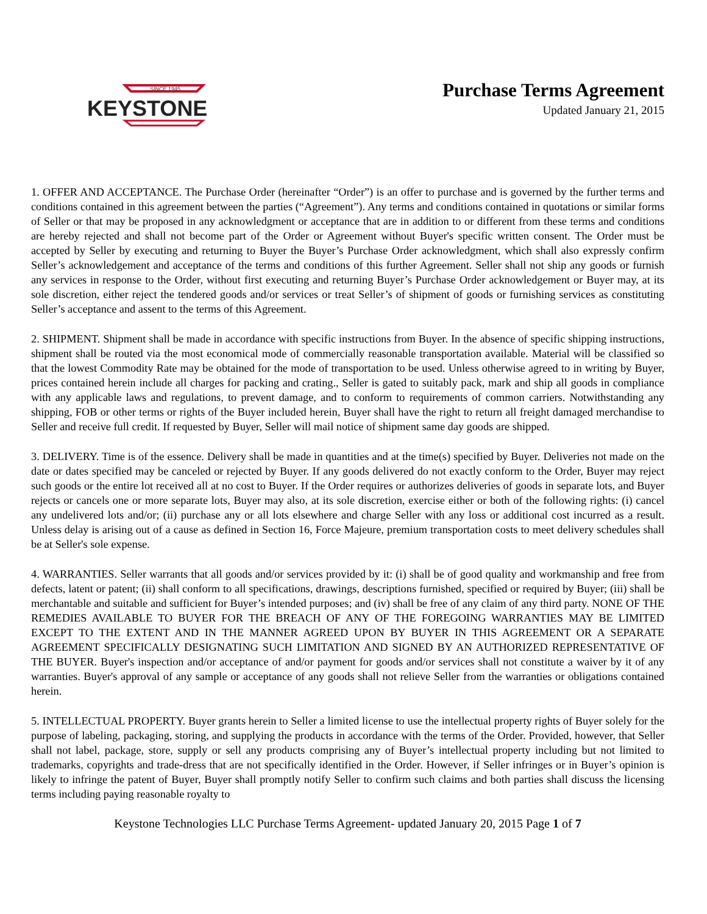SINCE 1945
KEYSTONE
Purchase Terms Agreement
Updated January 21, 2015
1. OFFER AND ACCEPTANCE. The Purchase Order (hereinafter “Order”) is an offer to purchase and is governed by the further terms and conditions contained in this agreement between the parties (“Agreement”). Any terms and conditions contained in quotations or similar forms of Seller or that may be proposed in any acknowledgment or acceptance that are in addition to or different from these terms and conditions are hereby rejected and shall not become part of the Order or Agreement without Buyer's specific written consent. The Order must be accepted by Seller by executing and returning to Buyer the Buyer’s Purchase Order acknowledgment, which shall also expressly confirm Seller’s acknowledgement and acceptance of the terms and conditions of this further Agreement. Seller shall not ship any goods or furnish any services in response to the Order, without first executing and returning Buyer’s Purchase Order acknowledgement or Buyer may, at its sole discretion, either reject the tendered goods and/or services or treat Seller’s of shipment of goods or furnishing services as constituting Seller’s acceptance and assent to the terms of this Agreement.
2. SHIPMENT. Shipment shall be made in accordance with specific instructions from Buyer. In the absence of specific shipping instructions, shipment shall be routed via the most economical mode of commercially reasonable transportation available. Material will be classified so that the lowest Commodity Rate may be obtained for the mode of transportation to be used. Unless otherwise agreed to in writing by Buyer, prices contained herein include all charges for packing and crating., Seller is gated to suitably pack, mark and ship all goods in compliance with any applicable laws and regulations, to prevent damage, and to conform to requirements of common carriers. Notwithstanding any shipping, FOB or other terms or rights of the Buyer included herein, Buyer shall have the right to return all freight damaged merchandise to Seller and receive full credit. If requested by Buyer, Seller will mail notice of shipment same day goods are shipped.
3. DELIVERY. Time is of the essence. Delivery shall be made in quantities and at the time(s) specified by Buyer. Deliveries not made on the date or dates specified may be canceled or rejected by Buyer. If any goods delivered do not exactly conform to the Order, Buyer may reject such goods or the entire lot received all at no cost to Buyer. If the Order requires or authorizes deliveries of goods in separate lots, and Buyer rejects or cancels one or more separate lots, Buyer may also, at its sole discretion, exercise either or both of the following rights: (i) cancel any undelivered lots and/or; (ii) purchase any or all lots elsewhere and charge Seller with any loss or additional cost incurred as a result. Unless delay is arising out of a cause as defined in Section 16, Force Majeure, premium transportation costs to meet delivery schedules shall be at Seller's sole expense.
4. WARRANTIES. Seller warrants that all goods and/or services provided by it: (i) shall be of good quality and workmanship and free from defects, latent or patent; (ii) shall conform to all specifications, drawings, descriptions furnished, specified or required by Buyer; (iii) shall be merchantable and suitable and sufficient for Buyer’s intended purposes; and (iv) shall be free of any claim of any third party. NONE OF THE REMEDIES AVAILABLE TO BUYER FOR THE BREACH OF ANY OF THE FOREGOING WARRANTIES MAY BE LIMITED EXCEPT TO THE EXTENT AND IN THE MANNER AGREED UPON BY BUYER IN THIS AGREEMENT OR A SEPARATE AGREEMENT SPECIFICALLY DESIGNATING SUCH LIMITATION AND SIGNED BY AN AUTHORIZED REPRESENTATIVE OF THE BUYER. Buyer's inspection and/or acceptance of and/or payment for goods and/or services shall not constitute a waiver by it of any warranties. Buyer's approval of any sample or acceptance of any goods shall not relieve Seller from the warranties or obligations contained herein.
5. INTELLECTUAL PROPERTY. Buyer grants herein to Seller a limited license to use the intellectual property rights of Buyer solely for the purpose of labeling, packaging, storing, and supplying the products in accordance with the terms of the Order. Provided, however, that Seller shall not label, package, store, supply or sell any products comprising any of Buyer’s intellectual property including but not limited to trademarks, copyrights and trade-dress that are not specifically identified in the Order. However, if Seller infringes or in Buyer’s opinion is likely to infringe the patent of Buyer, Buyer shall promptly notify Seller to confirm such claims and both parties shall discuss the licensing terms including paying reasonable royalty to
Keystone Technologies LLC Purchase Terms Agreement- updated January 20, 2015 Page 1 of 7